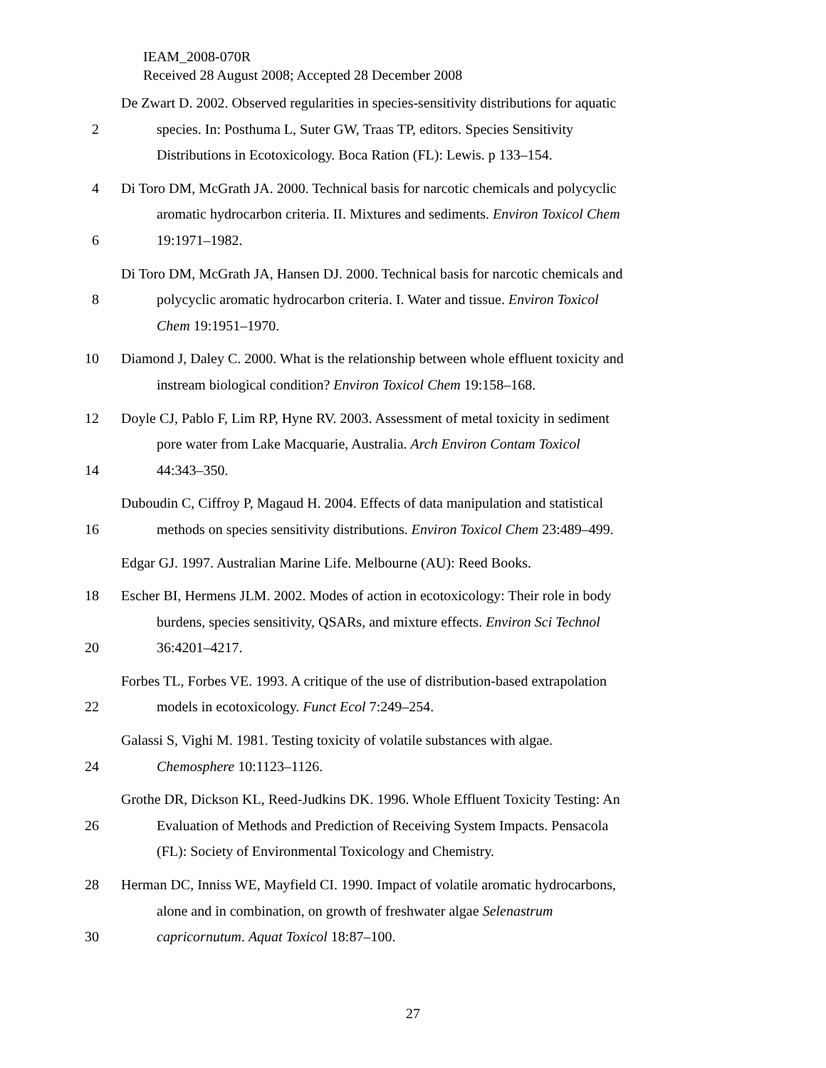IEAM_2008-070R
Received 28 August 2008; Accepted 28 December 2008
De Zwart D. 2002. Observed regularities in species-sensitivity distributions for aquatic
2 species. In: Posthuma L, Suter GW, Traas TP, editors. Species Sensitivity
Distributions in Ecotoxicology. Boca Ration (FL): Lewis. p 133–154.
4 Di Toro DM, McGrath JA. 2000. Technical basis for narcotic chemicals and polycyclic
aromatic hydrocarbon criteria. II. Mixtures and sediments. Environ Toxicol Chem
6 19:1971–1982.
Di Toro DM, McGrath JA, Hansen DJ. 2000. Technical basis for narcotic chemicals and
8 polycyclic aromatic hydrocarbon criteria. I. Water and tissue. Environ Toxicol
Chem 19:1951–1970.
10 Diamond J, Daley C. 2000. What is the relationship between whole effluent toxicity and
instream biological condition? Environ Toxicol Chem 19:158–168.
12 Doyle CJ, Pablo F, Lim RP, Hyne RV. 2003. Assessment of metal toxicity in sediment
pore water from Lake Macquarie, Australia. Arch Environ Contam Toxicol
14 44:343–350.
Duboudin C, Ciffroy P, Magaud H. 2004. Effects of data manipulation and statistical
16 methods on species sensitivity distributions. Environ Toxicol Chem 23:489–499.
Edgar GJ. 1997. Australian Marine Life. Melbourne (AU): Reed Books.
18 Escher BI, Hermens JLM. 2002. Modes of action in ecotoxicology: Their role in body
burdens, species sensitivity, QSARs, and mixture effects. Environ Sci Technol
20 36:4201–4217.
Forbes TL, Forbes VE. 1993. A critique of the use of distribution-based extrapolation
22 models in ecotoxicology. Funct Ecol 7:249–254.
Galassi S, Vighi M. 1981. Testing toxicity of volatile substances with algae.
24 Chemosphere 10:1123–1126.
Grothe DR, Dickson KL, Reed-Judkins DK. 1996. Whole Effluent Toxicity Testing: An
26 Evaluation of Methods and Prediction of Receiving System Impacts. Pensacola
(FL): Society of Environmental Toxicology and Chemistry.
28 Herman DC, Inniss WE, Mayfield CI. 1990. Impact of volatile aromatic hydrocarbons,
alone and in combination, on growth of freshwater algae Selenastrum
30 capricornutum. Aquat Toxicol 18:87–100.
27